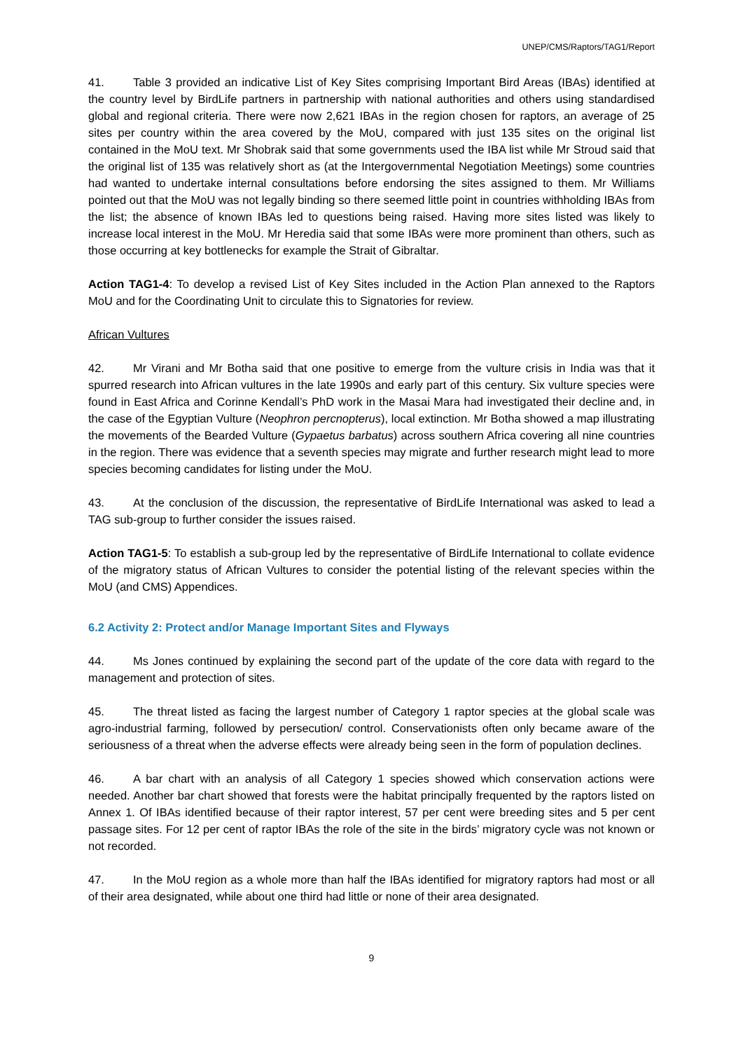UNEP/CMS/Raptors/TAG1/Report
41. Table 3 provided an indicative List of Key Sites comprising Important Bird Areas (IBAs) identified at the country level by BirdLife partners in partnership with national authorities and others using standardised global and regional criteria. There were now 2,621 IBAs in the region chosen for raptors, an average of 25 sites per country within the area covered by the MoU, compared with just 135 sites on the original list contained in the MoU text. Mr Shobrak said that some governments used the IBA list while Mr Stroud said that the original list of 135 was relatively short as (at the Intergovernmental Negotiation Meetings) some countries had wanted to undertake internal consultations before endorsing the sites assigned to them. Mr Williams pointed out that the MoU was not legally binding so there seemed little point in countries withholding IBAs from the list; the absence of known IBAs led to questions being raised. Having more sites listed was likely to increase local interest in the MoU. Mr Heredia said that some IBAs were more prominent than others, such as those occurring at key bottlenecks for example the Strait of Gibraltar.
Action TAG1-4: To develop a revised List of Key Sites included in the Action Plan annexed to the Raptors MoU and for the Coordinating Unit to circulate this to Signatories for review.
African Vultures
42. Mr Virani and Mr Botha said that one positive to emerge from the vulture crisis in India was that it spurred research into African vultures in the late 1990s and early part of this century. Six vulture species were found in East Africa and Corinne Kendall’s PhD work in the Masai Mara had investigated their decline and, in the case of the Egyptian Vulture (Neophron percnopterus), local extinction. Mr Botha showed a map illustrating the movements of the Bearded Vulture (Gypaetus barbatus) across southern Africa covering all nine countries in the region. There was evidence that a seventh species may migrate and further research might lead to more species becoming candidates for listing under the MoU.
43. At the conclusion of the discussion, the representative of BirdLife International was asked to lead a TAG sub-group to further consider the issues raised.
Action TAG1-5: To establish a sub-group led by the representative of BirdLife International to collate evidence of the migratory status of African Vultures to consider the potential listing of the relevant species within the MoU (and CMS) Appendices.
6.2 Activity 2: Protect and/or Manage Important Sites and Flyways
44. Ms Jones continued by explaining the second part of the update of the core data with regard to the management and protection of sites.
45. The threat listed as facing the largest number of Category 1 raptor species at the global scale was agro-industrial farming, followed by persecution/ control. Conservationists often only became aware of the seriousness of a threat when the adverse effects were already being seen in the form of population declines.
46. A bar chart with an analysis of all Category 1 species showed which conservation actions were needed. Another bar chart showed that forests were the habitat principally frequented by the raptors listed on Annex 1. Of IBAs identified because of their raptor interest, 57 per cent were breeding sites and 5 per cent passage sites. For 12 per cent of raptor IBAs the role of the site in the birds’ migratory cycle was not known or not recorded.
47. In the MoU region as a whole more than half the IBAs identified for migratory raptors had most or all of their area designated, while about one third had little or none of their area designated.
9